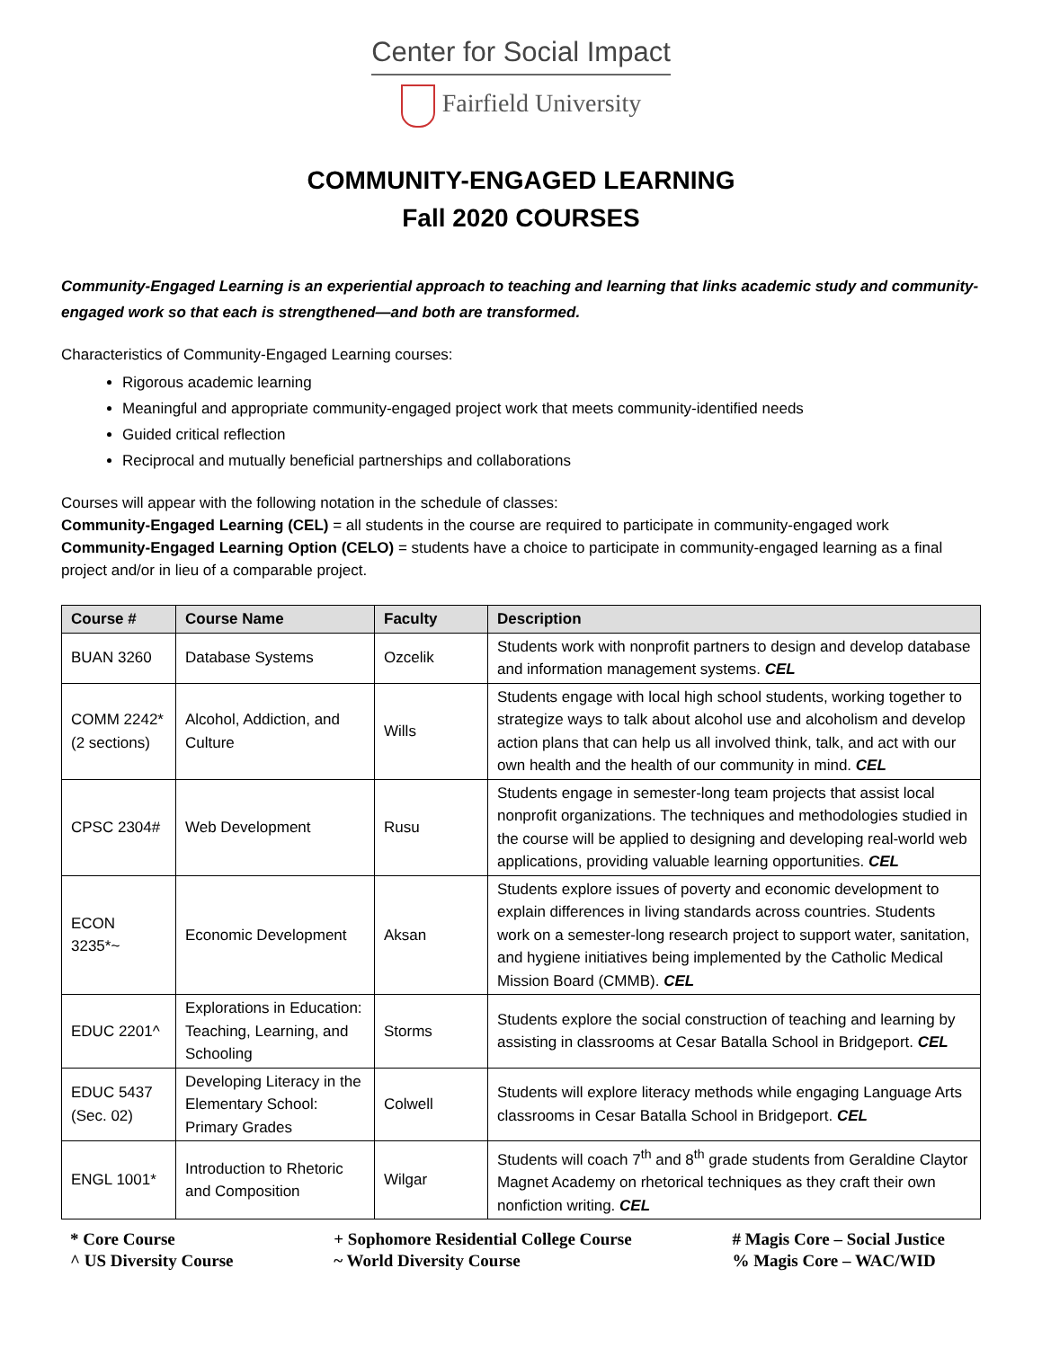Center for Social Impact
Fairfield University
COMMUNITY-ENGAGED LEARNING
Fall 2020 COURSES
Community-Engaged Learning is an experiential approach to teaching and learning that links academic study and community-engaged work so that each is strengthened—and both are transformed.
Characteristics of Community-Engaged Learning courses:
Rigorous academic learning
Meaningful and appropriate community-engaged project work that meets community-identified needs
Guided critical reflection
Reciprocal and mutually beneficial partnerships and collaborations
Courses will appear with the following notation in the schedule of classes:
Community-Engaged Learning (CEL) = all students in the course are required to participate in community-engaged work
Community-Engaged Learning Option (CELO) = students have a choice to participate in community-engaged learning as a final project and/or in lieu of a comparable project.
| Course # | Course Name | Faculty | Description |
| --- | --- | --- | --- |
| BUAN 3260 | Database Systems | Ozcelik | Students work with nonprofit partners to design and develop database and information management systems. CEL |
| COMM 2242* (2 sections) | Alcohol, Addiction, and Culture | Wills | Students engage with local high school students, working together to strategize ways to talk about alcohol use and alcoholism and develop action plans that can help us all involved think, talk, and act with our own health and the health of our community in mind. CEL |
| CPSC 2304# | Web Development | Rusu | Students engage in semester-long team projects that assist local nonprofit organizations. The techniques and methodologies studied in the course will be applied to designing and developing real-world web applications, providing valuable learning opportunities. CEL |
| ECON 3235*~ | Economic Development | Aksan | Students explore issues of poverty and economic development to explain differences in living standards across countries. Students work on a semester-long research project to support water, sanitation, and hygiene initiatives being implemented by the Catholic Medical Mission Board (CMMB). CEL |
| EDUC 2201^ | Explorations in Education: Teaching, Learning, and Schooling | Storms | Students explore the social construction of teaching and learning by assisting in classrooms at Cesar Batalla School in Bridgeport. CEL |
| EDUC 5437 (Sec. 02) | Developing Literacy in the Elementary School: Primary Grades | Colwell | Students will explore literacy methods while engaging Language Arts classrooms in Cesar Batalla School in Bridgeport. CEL |
| ENGL 1001* | Introduction to Rhetoric and Composition | Wilgar | Students will coach 7<sup>th</sup> and 8<sup>th</sup> grade students from Geraldine Claytor Magnet Academy on rhetorical techniques as they craft their own nonfiction writing. CEL |
* Core Course
^ US Diversity Course
+ Sophomore Residential College Course
~ World Diversity Course
# Magis Core – Social Justice
% Magis Core – WAC/WID